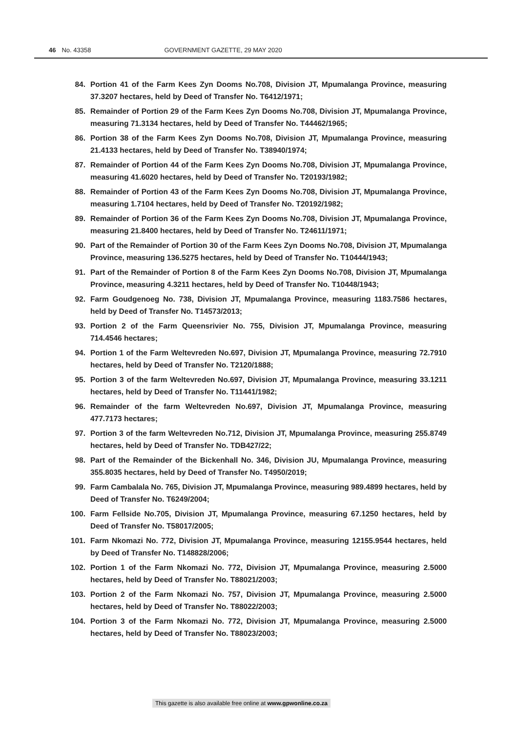46 No. 43358 GOVERNMENT GAZETTE, 29 MAY 2020
84. Portion 41 of the Farm Kees Zyn Dooms No.708, Division JT, Mpumalanga Province, measuring 37.3207 hectares, held by Deed of Transfer No. T6412/1971;
85. Remainder of Portion 29 of the Farm Kees Zyn Dooms No.708, Division JT, Mpumalanga Province, measuring 71.3134 hectares, held by Deed of Transfer No. T44462/1965;
86. Portion 38 of the Farm Kees Zyn Dooms No.708, Division JT, Mpumalanga Province, measuring 21.4133 hectares, held by Deed of Transfer No. T38940/1974;
87. Remainder of Portion 44 of the Farm Kees Zyn Dooms No.708, Division JT, Mpumalanga Province, measuring 41.6020 hectares, held by Deed of Transfer No. T20193/1982;
88. Remainder of Portion 43 of the Farm Kees Zyn Dooms No.708, Division JT, Mpumalanga Province, measuring 1.7104 hectares, held by Deed of Transfer No. T20192/1982;
89. Remainder of Portion 36 of the Farm Kees Zyn Dooms No.708, Division JT, Mpumalanga Province, measuring 21.8400 hectares, held by Deed of Transfer No. T24611/1971;
90. Part of the Remainder of Portion 30 of the Farm Kees Zyn Dooms No.708, Division JT, Mpumalanga Province, measuring 136.5275 hectares, held by Deed of Transfer No. T10444/1943;
91. Part of the Remainder of Portion 8 of the Farm Kees Zyn Dooms No.708, Division JT, Mpumalanga Province, measuring 4.3211 hectares, held by Deed of Transfer No. T10448/1943;
92. Farm Goudgenoeg No. 738, Division JT, Mpumalanga Province, measuring 1183.7586 hectares, held by Deed of Transfer No. T14573/2013;
93. Portion 2 of the Farm Queensrivier No. 755, Division JT, Mpumalanga Province, measuring 714.4546 hectares;
94. Portion 1 of the Farm Weltevreden No.697, Division JT, Mpumalanga Province, measuring 72.7910 hectares, held by Deed of Transfer No. T2120/1888;
95. Portion 3 of the farm Weltevreden No.697, Division JT, Mpumalanga Province, measuring 33.1211 hectares, held by Deed of Transfer No. T11441/1982;
96. Remainder of the farm Weltevreden No.697, Division JT, Mpumalanga Province, measuring 477.7173 hectares;
97. Portion 3 of the farm Weltevreden No.712, Division JT, Mpumalanga Province, measuring 255.8749 hectares, held by Deed of Transfer No. TDB427/22;
98. Part of the Remainder of the Bickenhall No. 346, Division JU, Mpumalanga Province, measuring 355.8035 hectares, held by Deed of Transfer No. T4950/2019;
99. Farm Cambalala No. 765, Division JT, Mpumalanga Province, measuring 989.4899 hectares, held by Deed of Transfer No. T6249/2004;
100. Farm Fellside No.705, Division JT, Mpumalanga Province, measuring 67.1250 hectares, held by Deed of Transfer No. T58017/2005;
101. Farm Nkomazi No. 772, Division JT, Mpumalanga Province, measuring 12155.9544 hectares, held by Deed of Transfer No. T148828/2006;
102. Portion 1 of the Farm Nkomazi No. 772, Division JT, Mpumalanga Province, measuring 2.5000 hectares, held by Deed of Transfer No. T88021/2003;
103. Portion 2 of the Farm Nkomazi No. 757, Division JT, Mpumalanga Province, measuring 2.5000 hectares, held by Deed of Transfer No. T88022/2003;
104. Portion 3 of the Farm Nkomazi No. 772, Division JT, Mpumalanga Province, measuring 2.5000 hectares, held by Deed of Transfer No. T88023/2003;
This gazette is also available free online at www.gpwonline.co.za